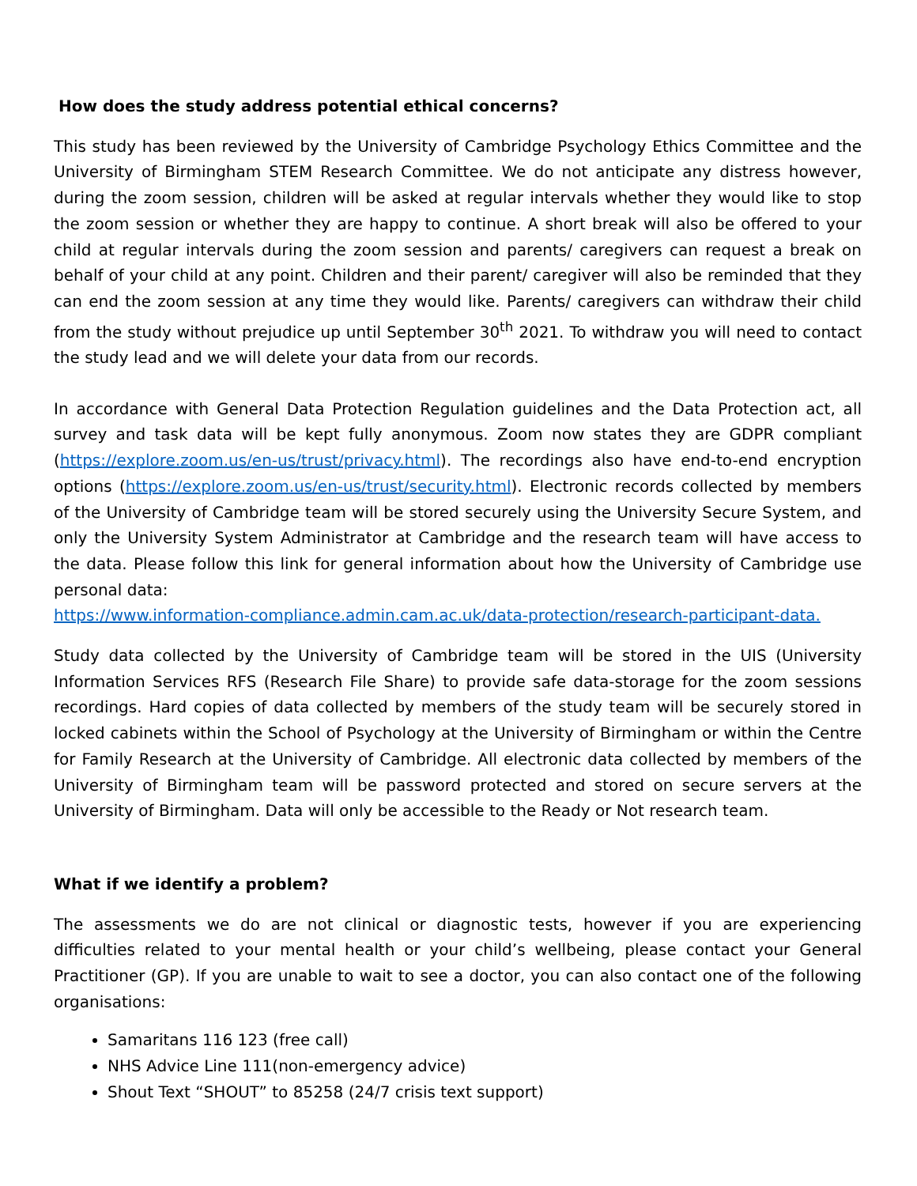How does the study address potential ethical concerns?
This study has been reviewed by the University of Cambridge Psychology Ethics Committee and the University of Birmingham STEM Research Committee. We do not anticipate any distress however, during the zoom session, children will be asked at regular intervals whether they would like to stop the zoom session or whether they are happy to continue. A short break will also be offered to your child at regular intervals during the zoom session and parents/ caregivers can request a break on behalf of your child at any point. Children and their parent/ caregiver will also be reminded that they can end the zoom session at any time they would like. Parents/ caregivers can withdraw their child from the study without prejudice up until September 30<sup>th</sup> 2021. To withdraw you will need to contact the study lead and we will delete your data from our records.
In accordance with General Data Protection Regulation guidelines and the Data Protection act, all survey and task data will be kept fully anonymous. Zoom now states they are GDPR compliant (https://explore.zoom.us/en-us/trust/privacy.html). The recordings also have end-to-end encryption options (https://explore.zoom.us/en-us/trust/security.html). Electronic records collected by members of the University of Cambridge team will be stored securely using the University Secure System, and only the University System Administrator at Cambridge and the research team will have access to the data. Please follow this link for general information about how the University of Cambridge use personal data:
https://www.information-compliance.admin.cam.ac.uk/data-protection/research-participant-data.
Study data collected by the University of Cambridge team will be stored in the UIS (University Information Services RFS (Research File Share) to provide safe data-storage for the zoom sessions recordings. Hard copies of data collected by members of the study team will be securely stored in locked cabinets within the School of Psychology at the University of Birmingham or within the Centre for Family Research at the University of Cambridge. All electronic data collected by members of the University of Birmingham team will be password protected and stored on secure servers at the University of Birmingham. Data will only be accessible to the Ready or Not research team.
What if we identify a problem?
The assessments we do are not clinical or diagnostic tests, however if you are experiencing difficulties related to your mental health or your child’s wellbeing, please contact your General Practitioner (GP). If you are unable to wait to see a doctor, you can also contact one of the following organisations:
Samaritans 116 123 (free call)
NHS Advice Line 111(non-emergency advice)
Shout Text “SHOUT” to 85258 (24/7 crisis text support)